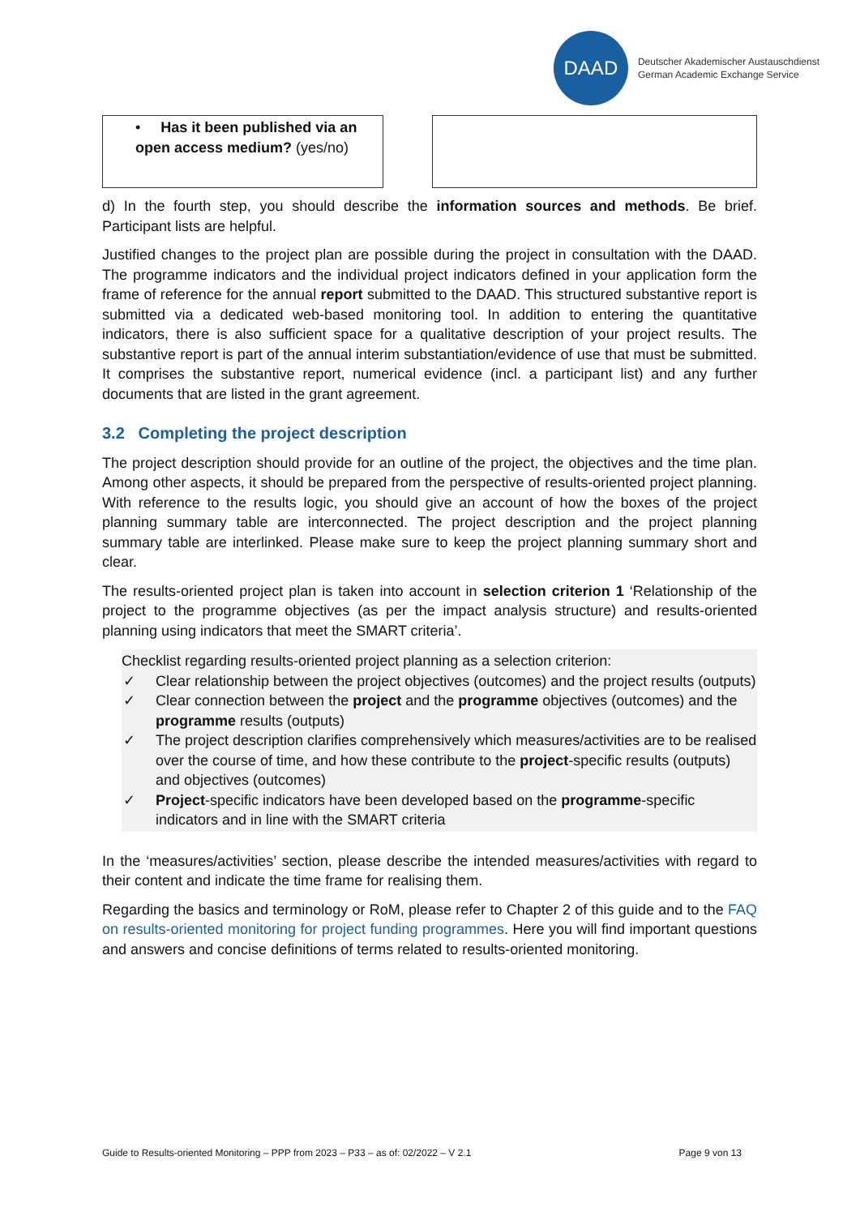DAAD
Deutscher Akademischer Austauschdienst
German Academic Exchange Service
| • Has it been published via an open access medium? (yes/no) | | |
d) In the fourth step, you should describe the information sources and methods. Be brief. Participant lists are helpful.
Justified changes to the project plan are possible during the project in consultation with the DAAD. The programme indicators and the individual project indicators defined in your application form the frame of reference for the annual report submitted to the DAAD. This structured substantive report is submitted via a dedicated web-based monitoring tool. In addition to entering the quantitative indicators, there is also sufficient space for a qualitative description of your project results. The substantive report is part of the annual interim substantiation/evidence of use that must be submitted. It comprises the substantive report, numerical evidence (incl. a participant list) and any further documents that are listed in the grant agreement.
3.2 Completing the project description
The project description should provide for an outline of the project, the objectives and the time plan. Among other aspects, it should be prepared from the perspective of results-oriented project planning. With reference to the results logic, you should give an account of how the boxes of the project planning summary table are interconnected. The project description and the project planning summary table are interlinked. Please make sure to keep the project planning summary short and clear.
The results-oriented project plan is taken into account in selection criterion 1 ‘Relationship of the project to the programme objectives (as per the impact analysis structure) and results-oriented planning using indicators that meet the SMART criteria’.
Checklist regarding results-oriented project planning as a selection criterion:
✓ Clear relationship between the project objectives (outcomes) and the project results (outputs)
✓ Clear connection between the project and the programme objectives (outcomes) and the programme results (outputs)
✓ The project description clarifies comprehensively which measures/activities are to be realised over the course of time, and how these contribute to the project-specific results (outputs) and objectives (outcomes)
✓ Project-specific indicators have been developed based on the programme-specific indicators and in line with the SMART criteria
In the ‘measures/activities’ section, please describe the intended measures/activities with regard to their content and indicate the time frame for realising them.
Regarding the basics and terminology or RoM, please refer to Chapter 2 of this guide and to the FAQ on results-oriented monitoring for project funding programmes. Here you will find important questions and answers and concise definitions of terms related to results-oriented monitoring.
Guide to Results-oriented Monitoring – PPP from 2023 – P33 – as of: 02/2022 – V 2.1 Page 9 von 13